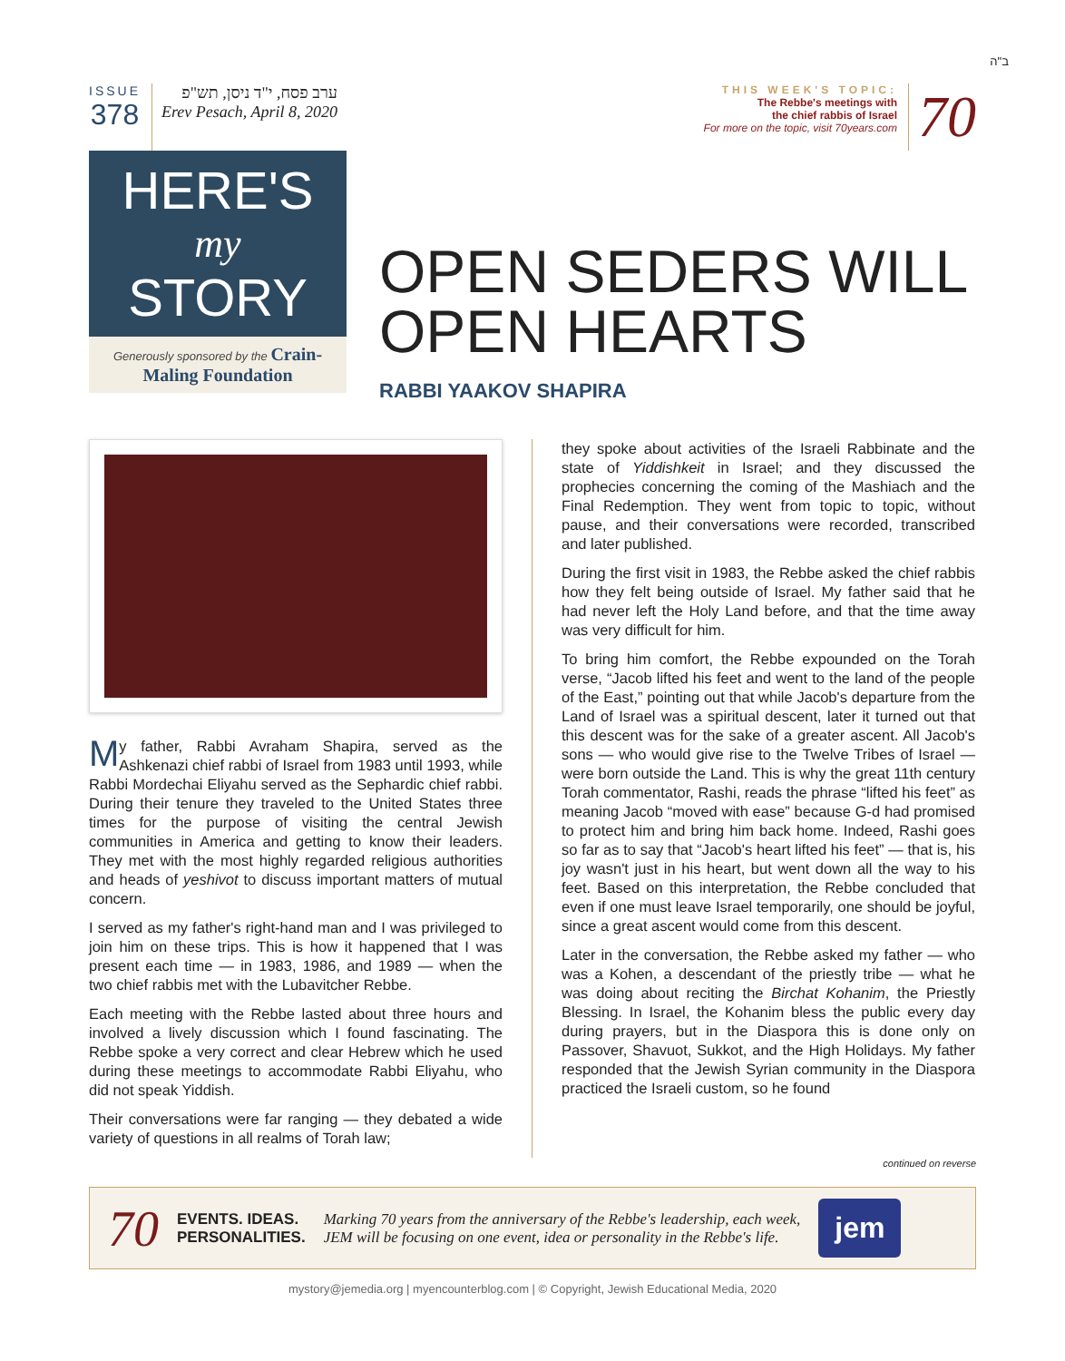ב"ה
ISSUE
378
ערב פסח, י"ד ניסן, תש"פ
Erev Pesach, April 8, 2020
THIS WEEK'S TOPIC:
The Rebbe's meetings with
the chief rabbis of Israel
For more on the topic, visit 70years.com
70
HERE'S
my
STORY
Generously sponsored by the Crain-Maling Foundation
OPEN SEDERS WILL
OPEN HEARTS
RABBI YAAKOV SHAPIRA
My father, Rabbi Avraham Shapira, served as the Ashkenazi chief rabbi of Israel from 1983 until 1993, while Rabbi Mordechai Eliyahu served as the Sephardic chief rabbi. During their tenure they traveled to the United States three times for the purpose of visiting the central Jewish communities in America and getting to know their leaders. They met with the most highly regarded religious authorities and heads of yeshivot to discuss important matters of mutual concern.
I served as my father's right-hand man and I was privileged to join him on these trips. This is how it happened that I was present each time — in 1983, 1986, and 1989 — when the two chief rabbis met with the Lubavitcher Rebbe.
Each meeting with the Rebbe lasted about three hours and involved a lively discussion which I found fascinating. The Rebbe spoke a very correct and clear Hebrew which he used during these meetings to accommodate Rabbi Eliyahu, who did not speak Yiddish.
Their conversations were far ranging — they debated a wide variety of questions in all realms of Torah law;
they spoke about activities of the Israeli Rabbinate and the state of Yiddishkeit in Israel; and they discussed the prophecies concerning the coming of the Mashiach and the Final Redemption. They went from topic to topic, without pause, and their conversations were recorded, transcribed and later published.
During the first visit in 1983, the Rebbe asked the chief rabbis how they felt being outside of Israel. My father said that he had never left the Holy Land before, and that the time away was very difficult for him.
To bring him comfort, the Rebbe expounded on the Torah verse, “Jacob lifted his feet and went to the land of the people of the East,” pointing out that while Jacob's departure from the Land of Israel was a spiritual descent, later it turned out that this descent was for the sake of a greater ascent. All Jacob's sons — who would give rise to the Twelve Tribes of Israel — were born outside the Land. This is why the great 11th century Torah commentator, Rashi, reads the phrase “lifted his feet” as meaning Jacob “moved with ease” because G-d had promised to protect him and bring him back home. Indeed, Rashi goes so far as to say that “Jacob's heart lifted his feet” — that is, his joy wasn't just in his heart, but went down all the way to his feet. Based on this interpretation, the Rebbe concluded that even if one must leave Israel temporarily, one should be joyful, since a great ascent would come from this descent.
Later in the conversation, the Rebbe asked my father — who was a Kohen, a descendant of the priestly tribe — what he was doing about reciting the Birchat Kohanim, the Priestly Blessing. In Israel, the Kohanim bless the public every day during prayers, but in the Diaspora this is done only on Passover, Shavuot, Sukkot, and the High Holidays. My father responded that the Jewish Syrian community in the Diaspora practiced the Israeli custom, so he found
continued on reverse
70 EVENTS. IDEAS.
PERSONALITIES. Marking 70 years from the anniversary of the Rebbe's leadership, each week,
JEM will be focusing on one event, idea or personality in the Rebbe's life. jem
mystory@jemedia.org | myencounterblog.com | © Copyright, Jewish Educational Media, 2020